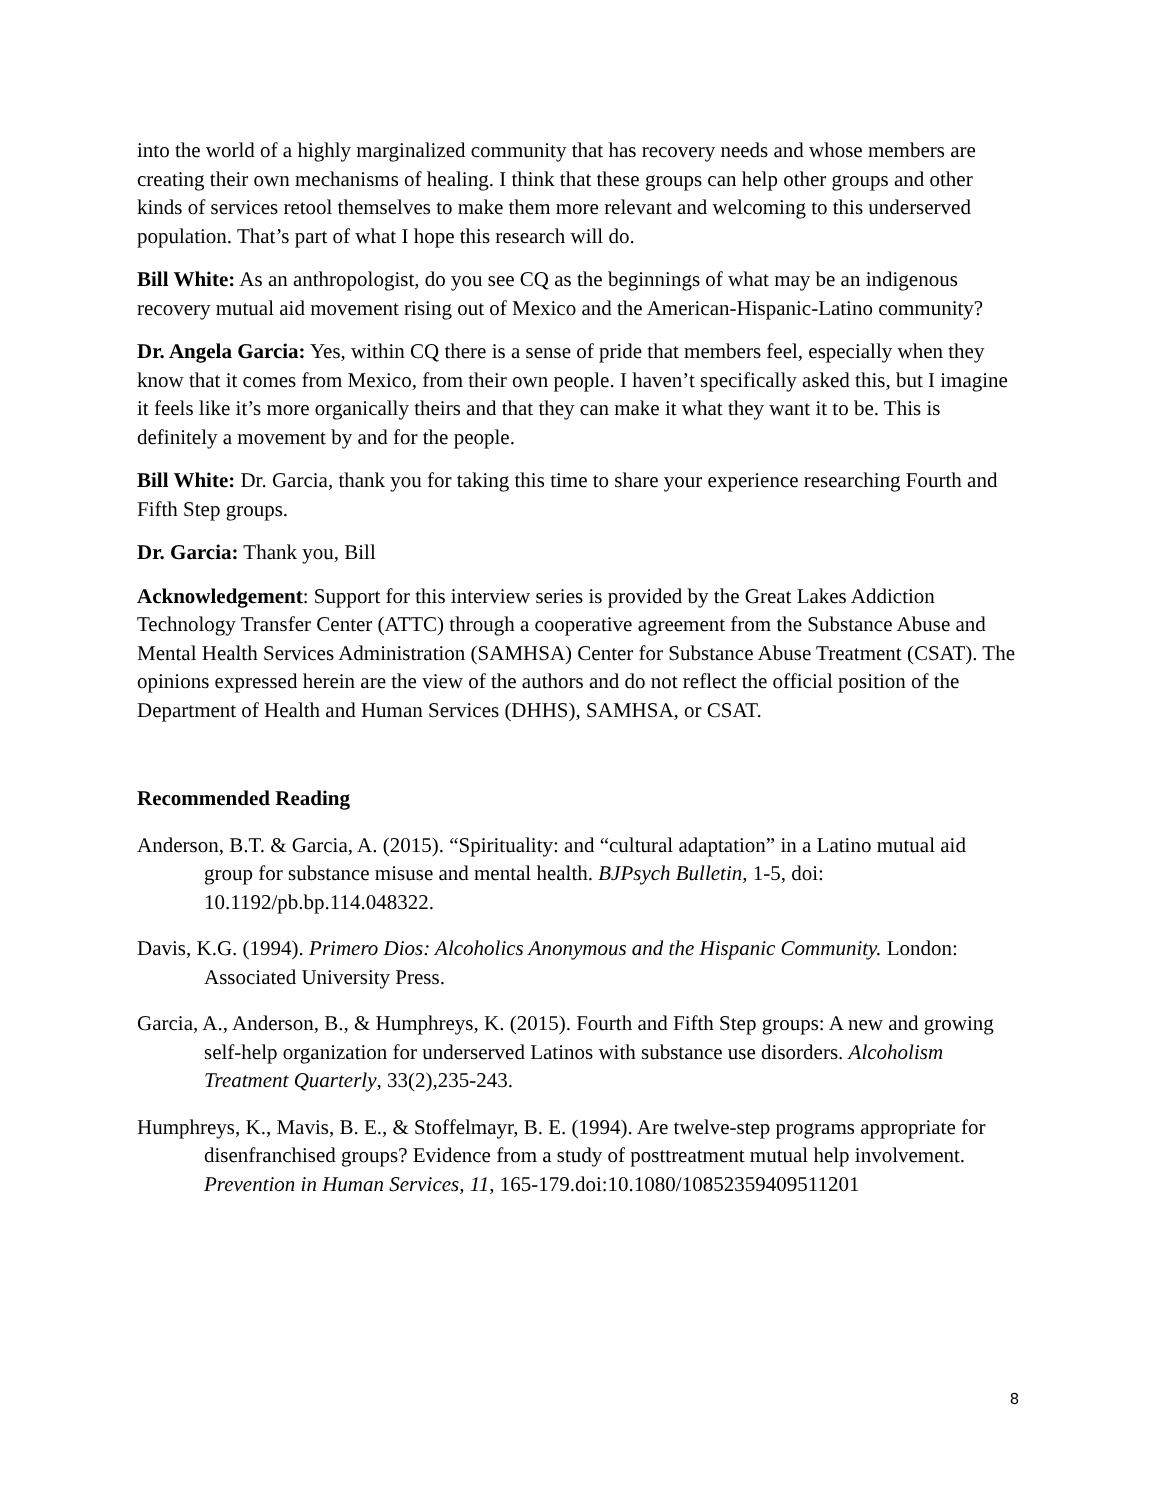into the world of a highly marginalized community that has recovery needs and whose members are creating their own mechanisms of healing. I think that these groups can help other groups and other kinds of services retool themselves to make them more relevant and welcoming to this underserved population. That’s part of what I hope this research will do.
Bill White: As an anthropologist, do you see CQ as the beginnings of what may be an indigenous recovery mutual aid movement rising out of Mexico and the American-Hispanic-Latino community?
Dr. Angela Garcia: Yes, within CQ there is a sense of pride that members feel, especially when they know that it comes from Mexico, from their own people. I haven’t specifically asked this, but I imagine it feels like it’s more organically theirs and that they can make it what they want it to be. This is definitely a movement by and for the people.
Bill White: Dr. Garcia, thank you for taking this time to share your experience researching Fourth and Fifth Step groups.
Dr. Garcia: Thank you, Bill
Acknowledgement: Support for this interview series is provided by the Great Lakes Addiction Technology Transfer Center (ATTC) through a cooperative agreement from the Substance Abuse and Mental Health Services Administration (SAMHSA) Center for Substance Abuse Treatment (CSAT). The opinions expressed herein are the view of the authors and do not reflect the official position of the Department of Health and Human Services (DHHS), SAMHSA, or CSAT.
Recommended Reading
Anderson, B.T. & Garcia, A. (2015). “Spirituality: and “cultural adaptation” in a Latino mutual aid group for substance misuse and mental health. BJPsych Bulletin, 1-5, doi: 10.1192/pb.bp.114.048322.
Davis, K.G. (1994). Primero Dios: Alcoholics Anonymous and the Hispanic Community. London: Associated University Press.
Garcia, A., Anderson, B., & Humphreys, K. (2015). Fourth and Fifth Step groups: A new and growing self-help organization for underserved Latinos with substance use disorders. Alcoholism Treatment Quarterly, 33(2),235-243.
Humphreys, K., Mavis, B. E., & Stoffelmayr, B. E. (1994). Are twelve-step programs appropriate for disenfranchised groups? Evidence from a study of posttreatment mutual help involvement. Prevention in Human Services, 11, 165-179.doi:10.1080/10852359409511201
8